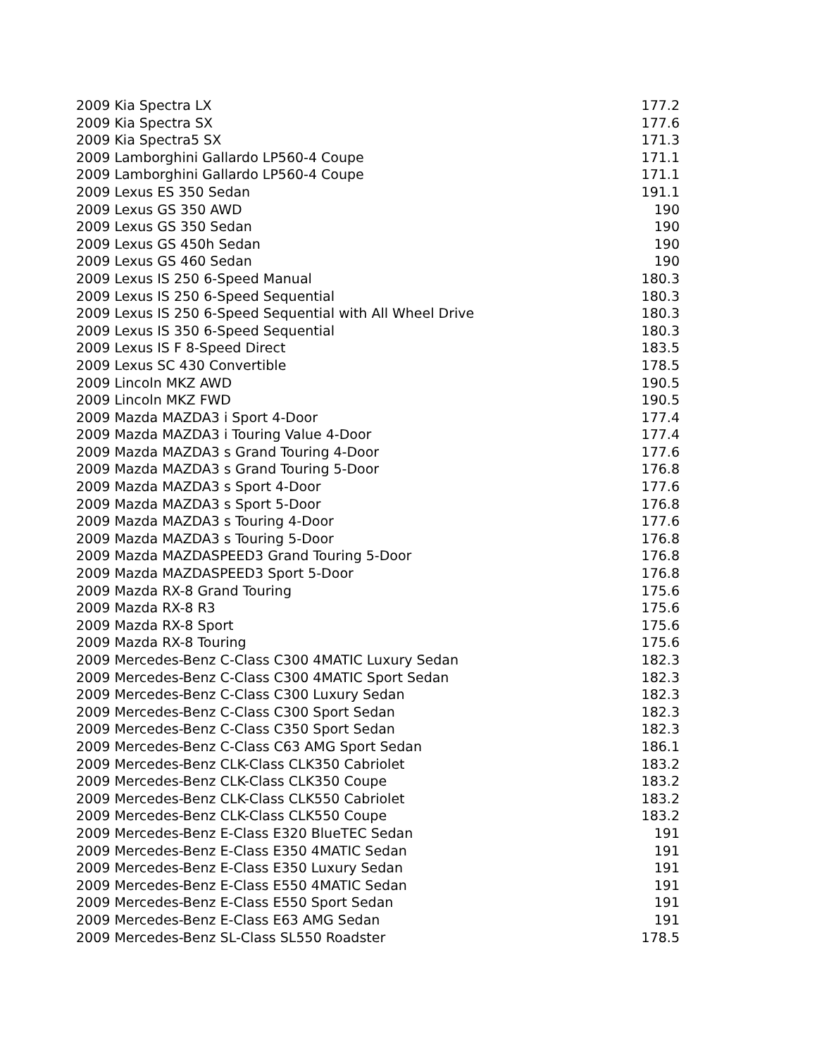| 2009 Kia Spectra LX | 177.2 |
| 2009 Kia Spectra SX | 177.6 |
| 2009 Kia Spectra5 SX | 171.3 |
| 2009 Lamborghini Gallardo LP560-4 Coupe | 171.1 |
| 2009 Lamborghini Gallardo LP560-4 Coupe | 171.1 |
| 2009 Lexus ES 350 Sedan | 191.1 |
| 2009 Lexus GS 350 AWD | 190 |
| 2009 Lexus GS 350 Sedan | 190 |
| 2009 Lexus GS 450h Sedan | 190 |
| 2009 Lexus GS 460 Sedan | 190 |
| 2009 Lexus IS 250 6-Speed Manual | 180.3 |
| 2009 Lexus IS 250 6-Speed Sequential | 180.3 |
| 2009 Lexus IS 250 6-Speed Sequential with All Wheel Drive | 180.3 |
| 2009 Lexus IS 350 6-Speed Sequential | 180.3 |
| 2009 Lexus IS F 8-Speed Direct | 183.5 |
| 2009 Lexus SC 430 Convertible | 178.5 |
| 2009 Lincoln MKZ AWD | 190.5 |
| 2009 Lincoln MKZ FWD | 190.5 |
| 2009 Mazda MAZDA3 i Sport 4-Door | 177.4 |
| 2009 Mazda MAZDA3 i Touring Value 4-Door | 177.4 |
| 2009 Mazda MAZDA3 s Grand Touring 4-Door | 177.6 |
| 2009 Mazda MAZDA3 s Grand Touring 5-Door | 176.8 |
| 2009 Mazda MAZDA3 s Sport 4-Door | 177.6 |
| 2009 Mazda MAZDA3 s Sport 5-Door | 176.8 |
| 2009 Mazda MAZDA3 s Touring 4-Door | 177.6 |
| 2009 Mazda MAZDA3 s Touring 5-Door | 176.8 |
| 2009 Mazda MAZDASPEED3 Grand Touring 5-Door | 176.8 |
| 2009 Mazda MAZDASPEED3 Sport 5-Door | 176.8 |
| 2009 Mazda RX-8 Grand Touring | 175.6 |
| 2009 Mazda RX-8 R3 | 175.6 |
| 2009 Mazda RX-8 Sport | 175.6 |
| 2009 Mazda RX-8 Touring | 175.6 |
| 2009 Mercedes-Benz C-Class C300 4MATIC Luxury Sedan | 182.3 |
| 2009 Mercedes-Benz C-Class C300 4MATIC Sport Sedan | 182.3 |
| 2009 Mercedes-Benz C-Class C300 Luxury Sedan | 182.3 |
| 2009 Mercedes-Benz C-Class C300 Sport Sedan | 182.3 |
| 2009 Mercedes-Benz C-Class C350 Sport Sedan | 182.3 |
| 2009 Mercedes-Benz C-Class C63 AMG Sport Sedan | 186.1 |
| 2009 Mercedes-Benz CLK-Class CLK350 Cabriolet | 183.2 |
| 2009 Mercedes-Benz CLK-Class CLK350 Coupe | 183.2 |
| 2009 Mercedes-Benz CLK-Class CLK550 Cabriolet | 183.2 |
| 2009 Mercedes-Benz CLK-Class CLK550 Coupe | 183.2 |
| 2009 Mercedes-Benz E-Class E320 BlueTEC Sedan | 191 |
| 2009 Mercedes-Benz E-Class E350 4MATIC Sedan | 191 |
| 2009 Mercedes-Benz E-Class E350 Luxury Sedan | 191 |
| 2009 Mercedes-Benz E-Class E550 4MATIC Sedan | 191 |
| 2009 Mercedes-Benz E-Class E550 Sport Sedan | 191 |
| 2009 Mercedes-Benz E-Class E63 AMG Sedan | 191 |
| 2009 Mercedes-Benz SL-Class SL550 Roadster | 178.5 |